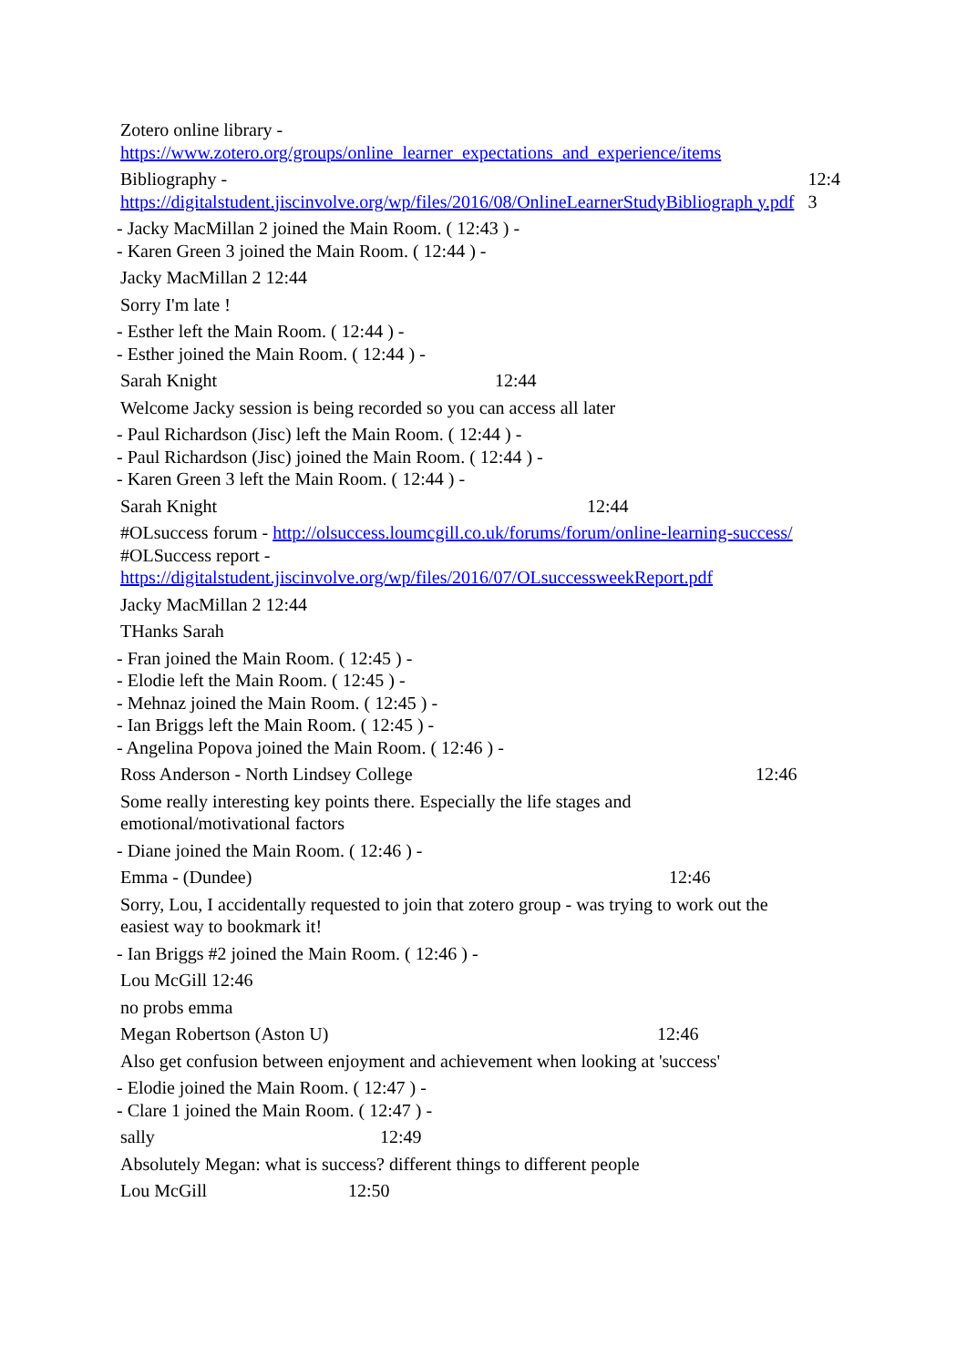Zotero online library -
https://www.zotero.org/groups/online_learner_expectations_and_experience/items
Bibliography -
https://digitalstudent.jiscinvolve.org/wp/files/2016/08/OnlineLearnerStudyBibliograph y.pdf
12:4
3
- Jacky MacMillan 2 joined the Main Room. ( 12:43 ) -
- Karen Green 3 joined the Main Room. ( 12:44 ) -
Jacky MacMillan 2 12:44
Sorry I'm late !
- Esther left the Main Room. ( 12:44 ) -
- Esther joined the Main Room. ( 12:44 ) -
Sarah Knight 12:44
Welcome Jacky session is being recorded so you can access all later
- Paul Richardson (Jisc) left the Main Room. ( 12:44 ) -
- Paul Richardson (Jisc) joined the Main Room. ( 12:44 ) -
- Karen Green 3 left the Main Room. ( 12:44 ) -
Sarah Knight 12:44
#OLsuccess forum - http://olsuccess.loumcgill.co.uk/forums/forum/online-learning-success/
#OLSuccess report -
https://digitalstudent.jiscinvolve.org/wp/files/2016/07/OLsuccessweekReport.pdf
Jacky MacMillan 2 12:44
THanks Sarah
- Fran joined the Main Room. ( 12:45 ) -
- Elodie left the Main Room. ( 12:45 ) -
- Mehnaz joined the Main Room. ( 12:45 ) -
- Ian Briggs left the Main Room. ( 12:45 ) -
- Angelina Popova joined the Main Room. ( 12:46 ) -
Ross Anderson - North Lindsey College 12:46
Some really interesting key points there. Especially the life stages and
emotional/motivational factors
- Diane joined the Main Room. ( 12:46 ) -
Emma - (Dundee) 12:46
Sorry, Lou, I accidentally requested to join that zotero group - was trying to work out the
easiest way to bookmark it!
- Ian Briggs #2 joined the Main Room. ( 12:46 ) -
Lou McGill 12:46
no probs emma
Megan Robertson (Aston U) 12:46
Also get confusion between enjoyment and achievement when looking at 'success'
- Elodie joined the Main Room. ( 12:47 ) -
- Clare 1 joined the Main Room. ( 12:47 ) -
sally 12:49
Absolutely Megan: what is success? different things to different people
Lou McGill 12:50